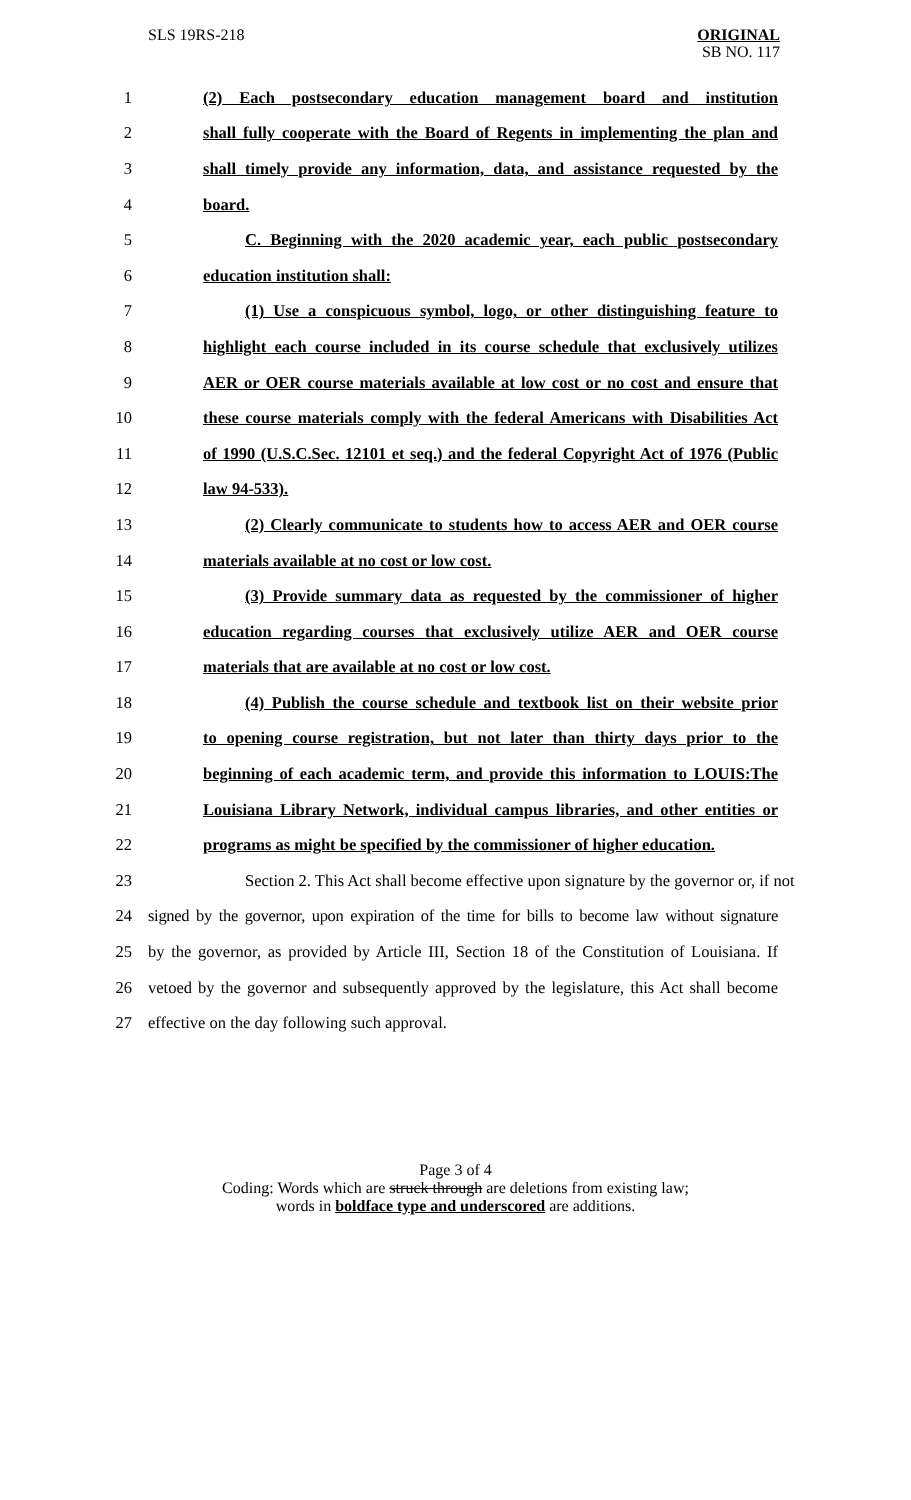SLS 19RS-218
ORIGINAL
SB NO. 117
1 (2) Each postsecondary education management board and institution
2 shall fully cooperate with the Board of Regents in implementing the plan and
3 shall timely provide any information, data, and assistance requested by the
4 board.
5 C. Beginning with the 2020 academic year, each public postsecondary
6 education institution shall:
7 (1) Use a conspicuous symbol, logo, or other distinguishing feature to
8 highlight each course included in its course schedule that exclusively utilizes
9 AER or OER course materials available at low cost or no cost and ensure that
10 these course materials comply with the federal Americans with Disabilities Act
11 of 1990 (U.S.C.Sec. 12101 et seq.) and the federal Copyright Act of 1976 (Public
12 law 94-533).
13 (2) Clearly communicate to students how to access AER and OER course
14 materials available at no cost or low cost.
15 (3) Provide summary data as requested by the commissioner of higher
16 education regarding courses that exclusively utilize AER and OER course
17 materials that are available at no cost or low cost.
18 (4) Publish the course schedule and textbook list on their website prior
19 to opening course registration, but not later than thirty days prior to the
20 beginning of each academic term, and provide this information to LOUIS:The
21 Louisiana Library Network, individual campus libraries, and other entities or
22 programs as might be specified by the commissioner of higher education.
23 Section 2. This Act shall become effective upon signature by the governor or, if not
24 signed by the governor, upon expiration of the time for bills to become law without signature
25 by the governor, as provided by Article III, Section 18 of the Constitution of Louisiana. If
26 vetoed by the governor and subsequently approved by the legislature, this Act shall become
27 effective on the day following such approval.
Page 3 of 4
Coding: Words which are struck through are deletions from existing law;
words in boldface type and underscored are additions.